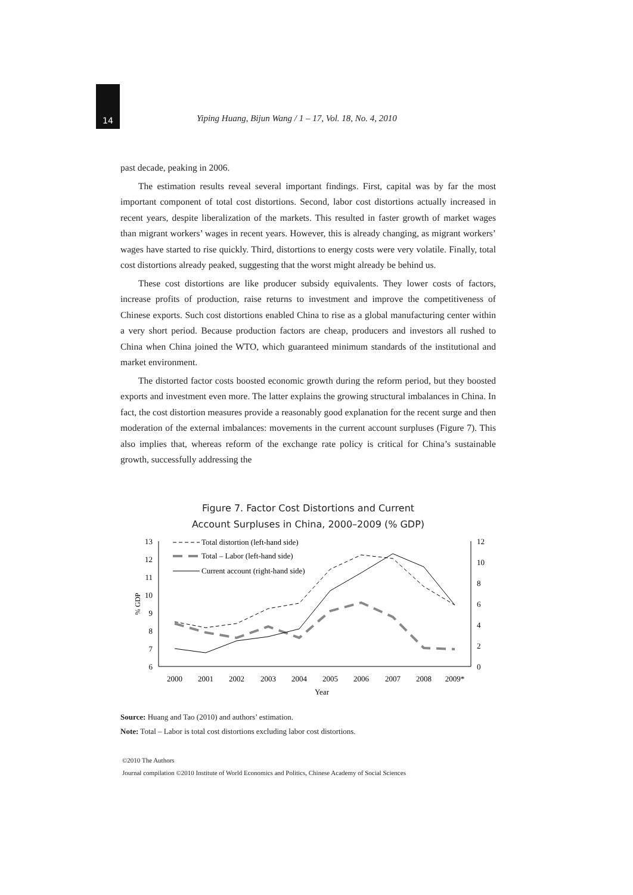14
Yiping Huang, Bijun Wang / 1 – 17, Vol. 18, No. 4, 2010
past decade, peaking in 2006.
The estimation results reveal several important findings. First, capital was by far the most important component of total cost distortions. Second, labor cost distortions actually increased in recent years, despite liberalization of the markets. This resulted in faster growth of market wages than migrant workers’ wages in recent years. However, this is already changing, as migrant workers’ wages have started to rise quickly. Third, distortions to energy costs were very volatile. Finally, total cost distortions already peaked, suggesting that the worst might already be behind us.
These cost distortions are like producer subsidy equivalents. They lower costs of factors, increase profits of production, raise returns to investment and improve the competitiveness of Chinese exports. Such cost distortions enabled China to rise as a global manufacturing center within a very short period. Because production factors are cheap, producers and investors all rushed to China when China joined the WTO, which guaranteed minimum standards of the institutional and market environment.
The distorted factor costs boosted economic growth during the reform period, but they boosted exports and investment even more. The latter explains the growing structural imbalances in China. In fact, the cost distortion measures provide a reasonably good explanation for the recent surge and then moderation of the external imbalances: movements in the current account surpluses (Figure 7). This also implies that, whereas reform of the exchange rate policy is critical for China’s sustainable growth, successfully addressing the
Figure 7. Factor Cost Distortions and Current
Account Surpluses in China, 2000–2009 (% GDP)
13
12
11
10
9
8
7
6
12
10
8
6
4
2
0
2000
2001
2002
2003
2004
2005
2006
2007
2008
2009*
Year
% GDP
Total distortion (left-hand side)
Total – Labor (left-hand side)
Current account (right-hand side)
Source: Huang and Tao (2010) and authors’ estimation.
Note: Total – Labor is total cost distortions excluding labor cost distortions.
©2010 The Authors
Journal compilation ©2010 Institute of World Economics and Politics, Chinese Academy of Social Sciences